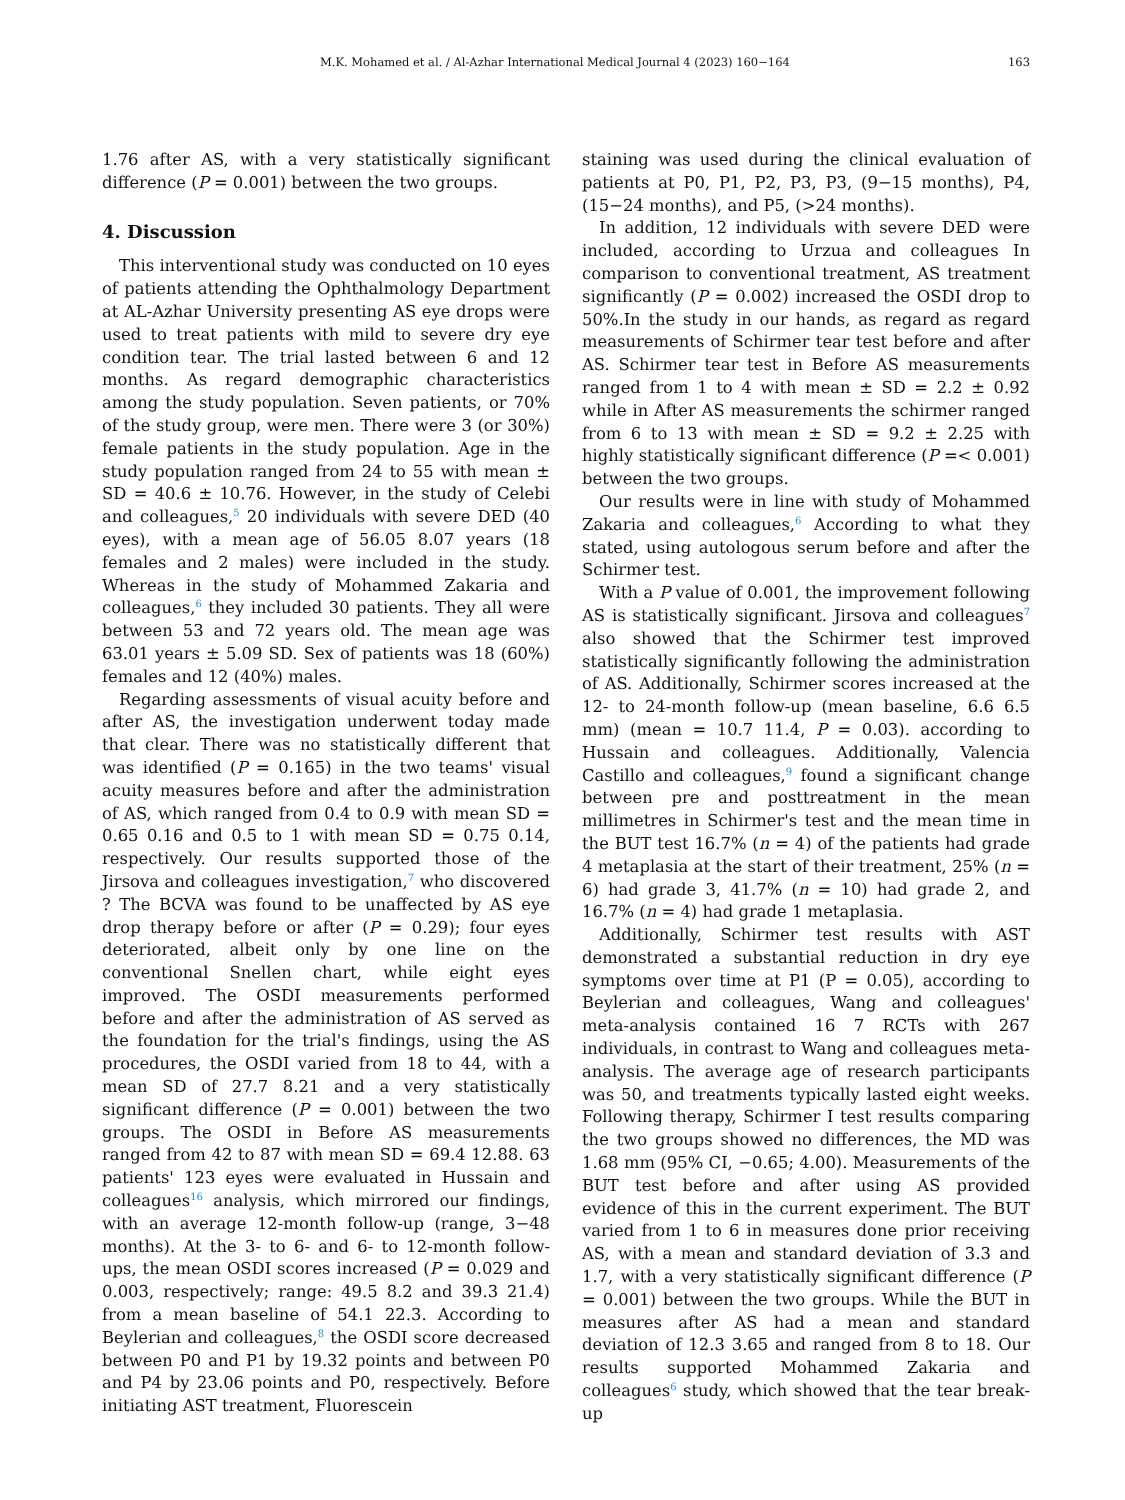M.K. Mohamed et al. / Al-Azhar International Medical Journal 4 (2023) 160−164 163
1.76 after AS, with a very statistically significant difference (P = 0.001) between the two groups.
4. Discussion
This interventional study was conducted on 10 eyes of patients attending the Ophthalmology Department at AL-Azhar University presenting AS eye drops were used to treat patients with mild to severe dry eye condition tear. The trial lasted between 6 and 12 months. As regard demographic characteristics among the study population. Seven patients, or 70% of the study group, were men. There were 3 (or 30%) female patients in the study population. Age in the study population ranged from 24 to 55 with mean ± SD = 40.6 ± 10.76. However, in the study of Celebi and colleagues,<sup>5</sup> 20 individuals with severe DED (40 eyes), with a mean age of 56.05 8.07 years (18 females and 2 males) were included in the study. Whereas in the study of Mohammed Zakaria and colleagues,<sup>6</sup> they included 30 patients. They all were between 53 and 72 years old. The mean age was 63.01 years ± 5.09 SD. Sex of patients was 18 (60%) females and 12 (40%) males.
Regarding assessments of visual acuity before and after AS, the investigation underwent today made that clear. There was no statistically different that was identified (P = 0.165) in the two teams' visual acuity measures before and after the administration of AS, which ranged from 0.4 to 0.9 with mean SD = 0.65 0.16 and 0.5 to 1 with mean SD = 0.75 0.14, respectively. Our results supported those of the Jirsova and colleagues investigation,<sup>7</sup> who discovered ? The BCVA was found to be unaffected by AS eye drop therapy before or after (P = 0.29); four eyes deteriorated, albeit only by one line on the conventional Snellen chart, while eight eyes improved. The OSDI measurements performed before and after the administration of AS served as the foundation for the trial's findings, using the AS procedures, the OSDI varied from 18 to 44, with a mean SD of 27.7 8.21 and a very statistically significant difference (P = 0.001) between the two groups. The OSDI in Before AS measurements ranged from 42 to 87 with mean SD = 69.4 12.88. 63 patients' 123 eyes were evaluated in Hussain and colleagues<sup>16</sup> analysis, which mirrored our findings, with an average 12-month follow-up (range, 3−48 months). At the 3- to 6- and 6- to 12-month follow-ups, the mean OSDI scores increased (P = 0.029 and 0.003, respectively; range: 49.5 8.2 and 39.3 21.4) from a mean baseline of 54.1 22.3. According to Beylerian and colleagues,<sup>8</sup> the OSDI score decreased between P0 and P1 by 19.32 points and between P0 and P4 by 23.06 points and P0, respectively. Before initiating AST treatment, Fluorescein
staining was used during the clinical evaluation of patients at P0, P1, P2, P3, P3, (9−15 months), P4, (15−24 months), and P5, (>24 months).
In addition, 12 individuals with severe DED were included, according to Urzua and colleagues In comparison to conventional treatment, AS treatment significantly (P = 0.002) increased the OSDI drop to 50%.In the study in our hands, as regard as regard measurements of Schirmer tear test before and after AS. Schirmer tear test in Before AS measurements ranged from 1 to 4 with mean ± SD = 2.2 ± 0.92 while in After AS measurements the schirmer ranged from 6 to 13 with mean ± SD = 9.2 ± 2.25 with highly statistically significant difference (P =< 0.001) between the two groups.
Our results were in line with study of Mohammed Zakaria and colleagues,<sup>6</sup> According to what they stated, using autologous serum before and after the Schirmer test.
With a P value of 0.001, the improvement following AS is statistically significant. Jirsova and colleagues<sup>7</sup> also showed that the Schirmer test improved statistically significantly following the administration of AS. Additionally, Schirmer scores increased at the 12- to 24-month follow-up (mean baseline, 6.6 6.5 mm) (mean = 10.7 11.4, P = 0.03). according to Hussain and colleagues. Additionally, Valencia Castillo and colleagues,<sup>9</sup> found a significant change between pre and posttreatment in the mean millimetres in Schirmer's test and the mean time in the BUT test 16.7% (n = 4) of the patients had grade 4 metaplasia at the start of their treatment, 25% (n = 6) had grade 3, 41.7% (n = 10) had grade 2, and 16.7% (n = 4) had grade 1 metaplasia.
Additionally, Schirmer test results with AST demonstrated a substantial reduction in dry eye symptoms over time at P1 (P = 0.05), according to Beylerian and colleagues, Wang and colleagues' meta-analysis contained 16 7 RCTs with 267 individuals, in contrast to Wang and colleagues meta-analysis. The average age of research participants was 50, and treatments typically lasted eight weeks. Following therapy, Schirmer I test results comparing the two groups showed no differences, the MD was 1.68 mm (95% CI, −0.65; 4.00). Measurements of the BUT test before and after using AS provided evidence of this in the current experiment. The BUT varied from 1 to 6 in measures done prior receiving AS, with a mean and standard deviation of 3.3 and 1.7, with a very statistically significant difference (P = 0.001) between the two groups. While the BUT in measures after AS had a mean and standard deviation of 12.3 3.65 and ranged from 8 to 18. Our results supported Mohammed Zakaria and colleagues<sup>6</sup> study, which showed that the tear break-up